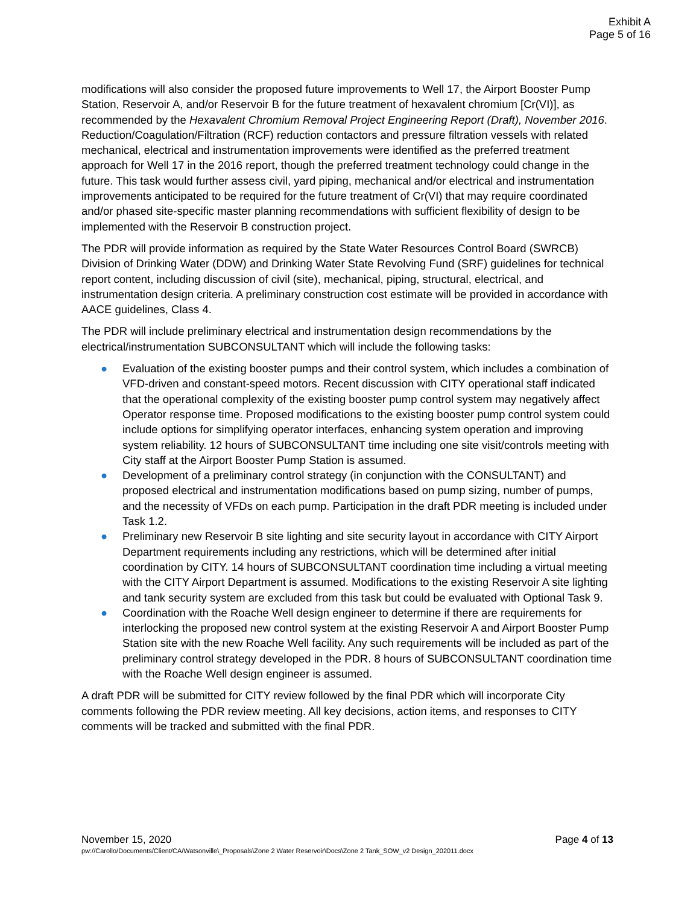Exhibit A
Page 5 of 16
modifications will also consider the proposed future improvements to Well 17, the Airport Booster Pump Station, Reservoir A, and/or Reservoir B for the future treatment of hexavalent chromium [Cr(VI)], as recommended by the Hexavalent Chromium Removal Project Engineering Report (Draft), November 2016. Reduction/Coagulation/Filtration (RCF) reduction contactors and pressure filtration vessels with related mechanical, electrical and instrumentation improvements were identified as the preferred treatment approach for Well 17 in the 2016 report, though the preferred treatment technology could change in the future. This task would further assess civil, yard piping, mechanical and/or electrical and instrumentation improvements anticipated to be required for the future treatment of Cr(VI) that may require coordinated and/or phased site-specific master planning recommendations with sufficient flexibility of design to be implemented with the Reservoir B construction project.
The PDR will provide information as required by the State Water Resources Control Board (SWRCB) Division of Drinking Water (DDW) and Drinking Water State Revolving Fund (SRF) guidelines for technical report content, including discussion of civil (site), mechanical, piping, structural, electrical, and instrumentation design criteria. A preliminary construction cost estimate will be provided in accordance with AACE guidelines, Class 4.
The PDR will include preliminary electrical and instrumentation design recommendations by the electrical/instrumentation SUBCONSULTANT which will include the following tasks:
● Evaluation of the existing booster pumps and their control system, which includes a combination of VFD-driven and constant-speed motors. Recent discussion with CITY operational staff indicated that the operational complexity of the existing booster pump control system may negatively affect Operator response time. Proposed modifications to the existing booster pump control system could include options for simplifying operator interfaces, enhancing system operation and improving system reliability. 12 hours of SUBCONSULTANT time including one site visit/controls meeting with City staff at the Airport Booster Pump Station is assumed.
● Development of a preliminary control strategy (in conjunction with the CONSULTANT) and proposed electrical and instrumentation modifications based on pump sizing, number of pumps, and the necessity of VFDs on each pump. Participation in the draft PDR meeting is included under Task 1.2.
● Preliminary new Reservoir B site lighting and site security layout in accordance with CITY Airport Department requirements including any restrictions, which will be determined after initial coordination by CITY. 14 hours of SUBCONSULTANT coordination time including a virtual meeting with the CITY Airport Department is assumed. Modifications to the existing Reservoir A site lighting and tank security system are excluded from this task but could be evaluated with Optional Task 9.
● Coordination with the Roache Well design engineer to determine if there are requirements for interlocking the proposed new control system at the existing Reservoir A and Airport Booster Pump Station site with the new Roache Well facility. Any such requirements will be included as part of the preliminary control strategy developed in the PDR. 8 hours of SUBCONSULTANT coordination time with the Roache Well design engineer is assumed.
A draft PDR will be submitted for CITY review followed by the final PDR which will incorporate City comments following the PDR review meeting. All key decisions, action items, and responses to CITY comments will be tracked and submitted with the final PDR.
November 15, 2020 Page 4 of 13
pw://Carollo/Documents/Client/CA/Watsonville\_Proposals\Zone 2 Water Reservoir\Docs\Zone 2 Tank_SOW_v2 Design_202011.docx